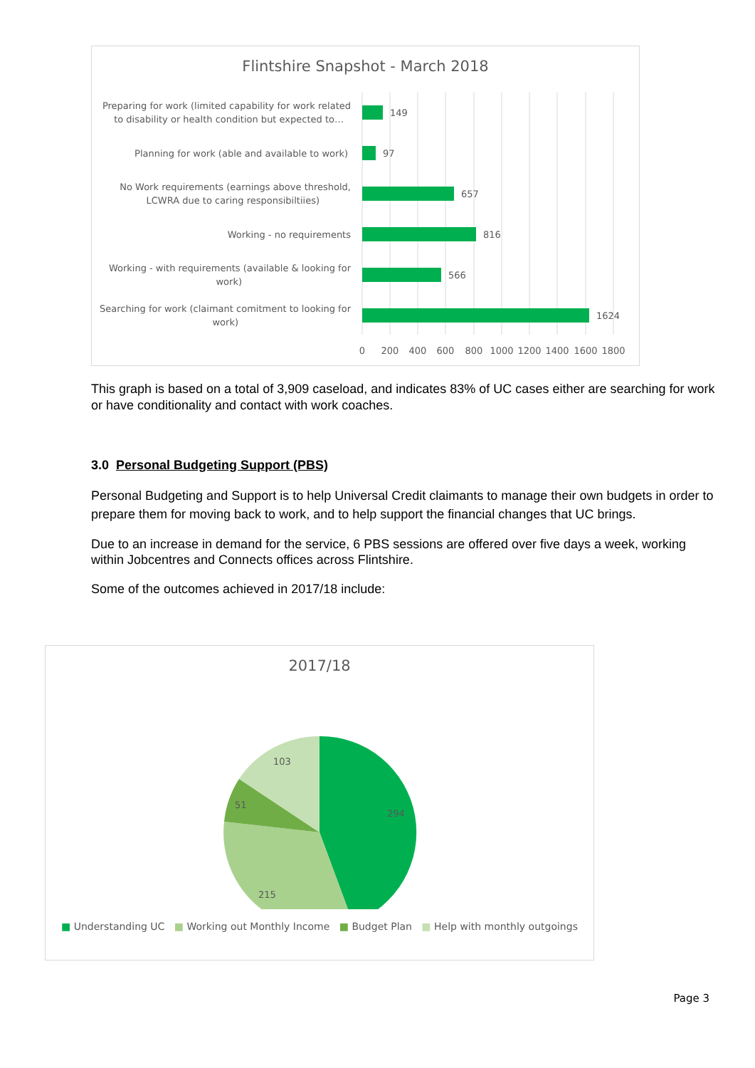Flintshire Snapshot - March 2018
149
97
657
816
566
1624
Preparing for work (limited capability for work related
to disability or health condition but expected to…
Planning for work (able and available to work)
No Work requirements (earnings above threshold,
LCWRA due to caring responsibiltiies)
Working - no requirements
Working - with requirements (available & looking for
work)
Searching for work (claimant comitment to looking for
work)
0
200
400
600
800
1000
1200
1400
1600
1800
This graph is based on a total of 3,909 caseload, and indicates 83% of UC cases either are searching for work or have conditionality and contact with work coaches.
3.0 Personal Budgeting Support (PBS)
Personal Budgeting and Support is to help Universal Credit claimants to manage their own budgets in order to prepare them for moving back to work, and to help support the financial changes that UC brings.
Due to an increase in demand for the service, 6 PBS sessions are offered over five days a week, working within Jobcentres and Connects offices across Flintshire.
Some of the outcomes achieved in 2017/18 include:
2017/18
294
215
51
103
■ Understanding UC ■ Working out Monthly Income ■ Budget Plan ■ Help with monthly outgoings
Page 3